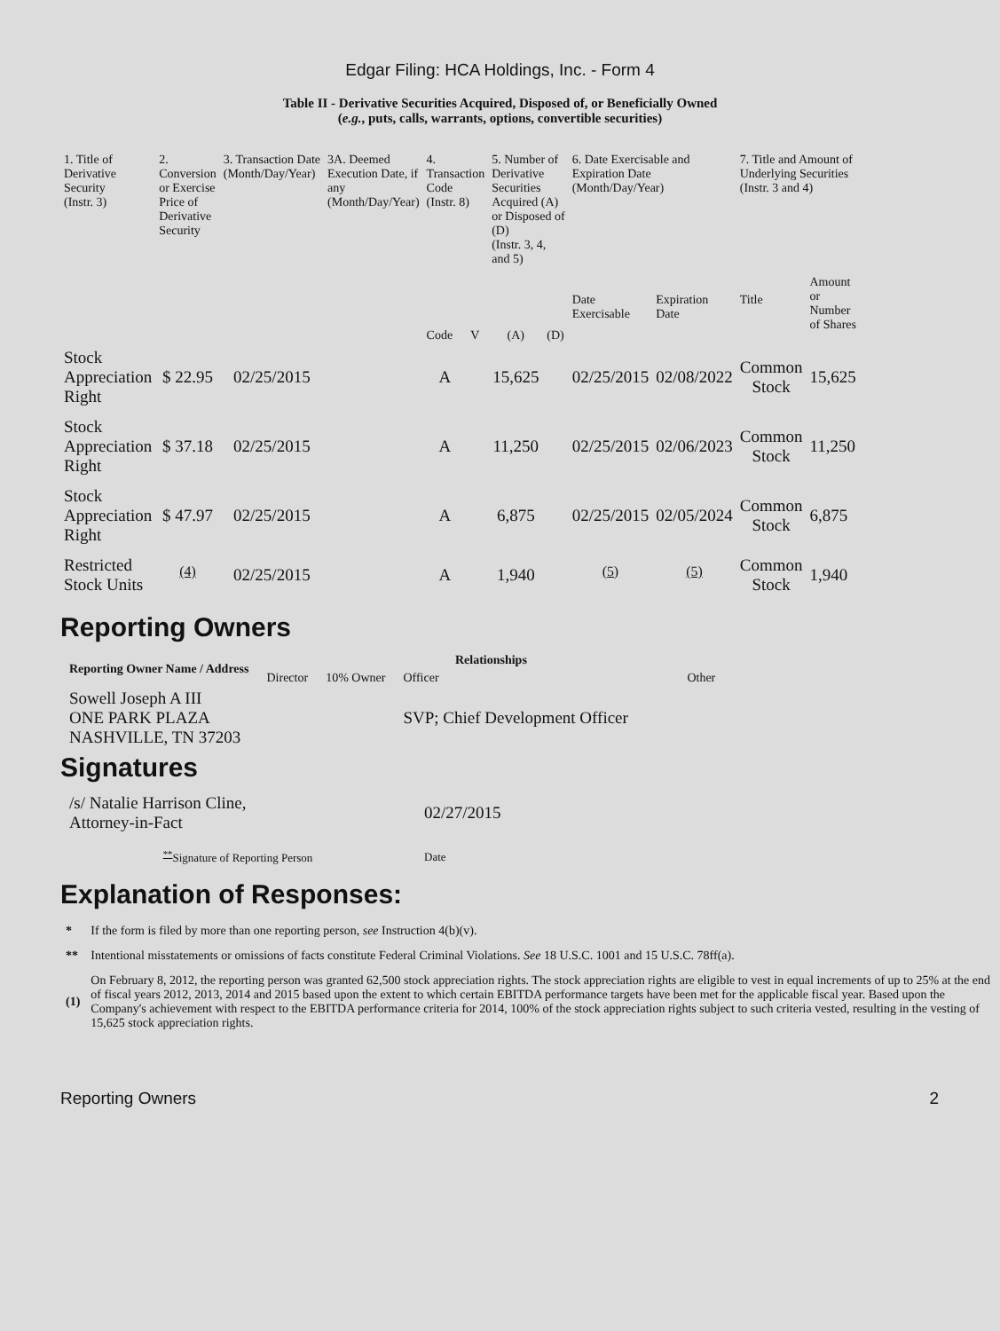Edgar Filing: HCA Holdings, Inc. - Form 4
Table II - Derivative Securities Acquired, Disposed of, or Beneficially Owned
(e.g., puts, calls, warrants, options, convertible securities)
| 1. Title of Derivative Security (Instr. 3) | 2. Conversion or Exercise Price of Derivative Security | 3. Transaction Date (Month/Day/Year) | 3A. Deemed Execution Date, if any (Month/Day/Year) | 4. Transaction Code (Instr. 8) | | 5. Number of Derivative Securities Acquired (A) or Disposed of (D) (Instr. 3, 4, and 5) | | 6. Date Exercisable and Expiration Date (Month/Day/Year) | | 7. Title and Amount of Underlying Securities (Instr. 3 and 4) | |
| --- | --- | --- | --- | --- | --- | --- | --- | --- | --- | --- | --- |
| | | | | Code | V | (A) | (D) | Date Exercisable | Expiration Date | Title | Amount or Number of Shares |
| Stock Appreciation Right | $ 22.95 | 02/25/2015 | | A | | 15,625 | | 02/25/2015 | 02/08/2022 | Common Stock | 15,625 |
| Stock Appreciation Right | $ 37.18 | 02/25/2015 | | A | | 11,250 | | 02/25/2015 | 02/06/2023 | Common Stock | 11,250 |
| Stock Appreciation Right | $ 47.97 | 02/25/2015 | | A | | 6,875 | | 02/25/2015 | 02/05/2024 | Common Stock | 6,875 |
| Restricted Stock Units | <sup>(4)</sup> | 02/25/2015 | | A | | 1,940 | | <sup>(5)</sup> | <sup>(5)</sup> | Common Stock | 1,940 |
Reporting Owners
| Reporting Owner Name / Address | Relationships | | | |
| --- | --- | --- | --- | --- |
| | Director | 10% Owner | Officer | Other |
| Sowell Joseph A III ONE PARK PLAZA NASHVILLE, TN 37203 | | | SVP; Chief Development Officer | |
Signatures
| /s/ Natalie Harrison Cline, Attorney-in-Fact | 02/27/2015 |
| <sup>**</sup> Signature of Reporting Person | Date |
Explanation of Responses:
| * | If the form is filed by more than one reporting person, see Instruction 4(b)(v). |
| ** | Intentional misstatements or omissions of facts constitute Federal Criminal Violations. See 18 U.S.C. 1001 and 15 U.S.C. 78ff(a). |
| (1) | On February 8, 2012, the reporting person was granted 62,500 stock appreciation rights. The stock appreciation rights are eligible to vest in equal increments of up to 25% at the end of fiscal years 2012, 2013, 2014 and 2015 based upon the extent to which certain EBITDA performance targets have been met for the applicable fiscal year. Based upon the Company's achievement with respect to the EBITDA performance criteria for 2014, 100% of the stock appreciation rights subject to such criteria vested, resulting in the vesting of 15,625 stock appreciation rights. |
Reporting Owners 2